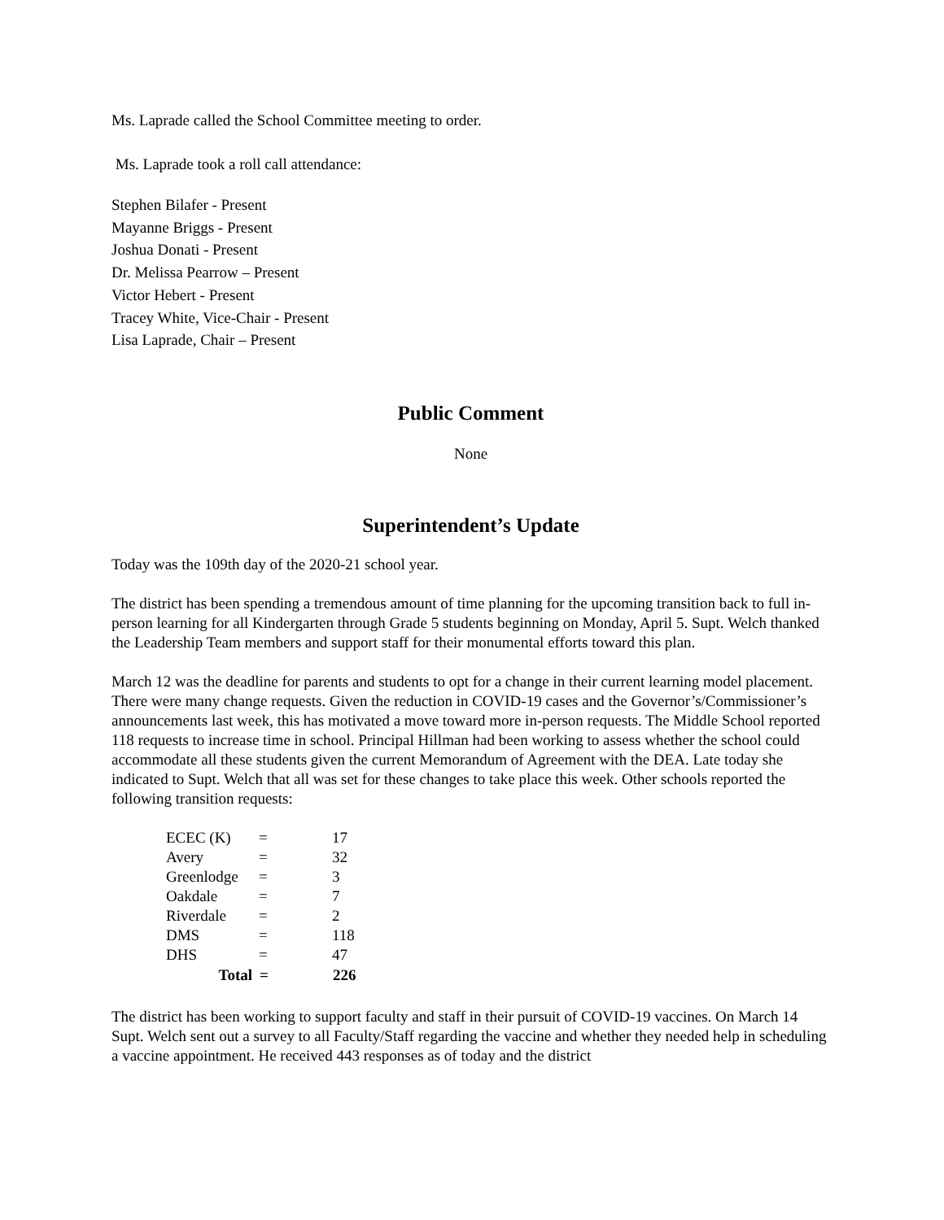Ms. Laprade called the School Committee meeting to order.
Ms. Laprade took a roll call attendance:
Stephen Bilafer - Present
Mayanne Briggs - Present
Joshua Donati - Present
Dr. Melissa Pearrow – Present
Victor Hebert - Present
Tracey White, Vice-Chair - Present
Lisa Laprade, Chair – Present
Public Comment
None
Superintendent’s Update
Today was the 109th day of the 2020-21 school year.
The district has been spending a tremendous amount of time planning for the upcoming transition back to full in-person learning for all Kindergarten through Grade 5 students beginning on Monday, April 5. Supt. Welch thanked the Leadership Team members and support staff for their monumental efforts toward this plan.
March 12 was the deadline for parents and students to opt for a change in their current learning model placement. There were many change requests. Given the reduction in COVID-19 cases and the Governor’s/Commissioner’s announcements last week, this has motivated a move toward more in-person requests. The Middle School reported 118 requests to increase time in school. Principal Hillman had been working to assess whether the school could accommodate all these students given the current Memorandum of Agreement with the DEA. Late today she indicated to Supt. Welch that all was set for these changes to take place this week. Other schools reported the following transition requests:
| ECEC (K) | = | 17 |
| Avery | = | 32 |
| Greenlodge | = | 3 |
| Oakdale | = | 7 |
| Riverdale | = | 2 |
| DMS | = | 118 |
| DHS | = | 47 |
| Total | = | 226 |
The district has been working to support faculty and staff in their pursuit of COVID-19 vaccines. On March 14 Supt. Welch sent out a survey to all Faculty/Staff regarding the vaccine and whether they needed help in scheduling a vaccine appointment. He received 443 responses as of today and the district